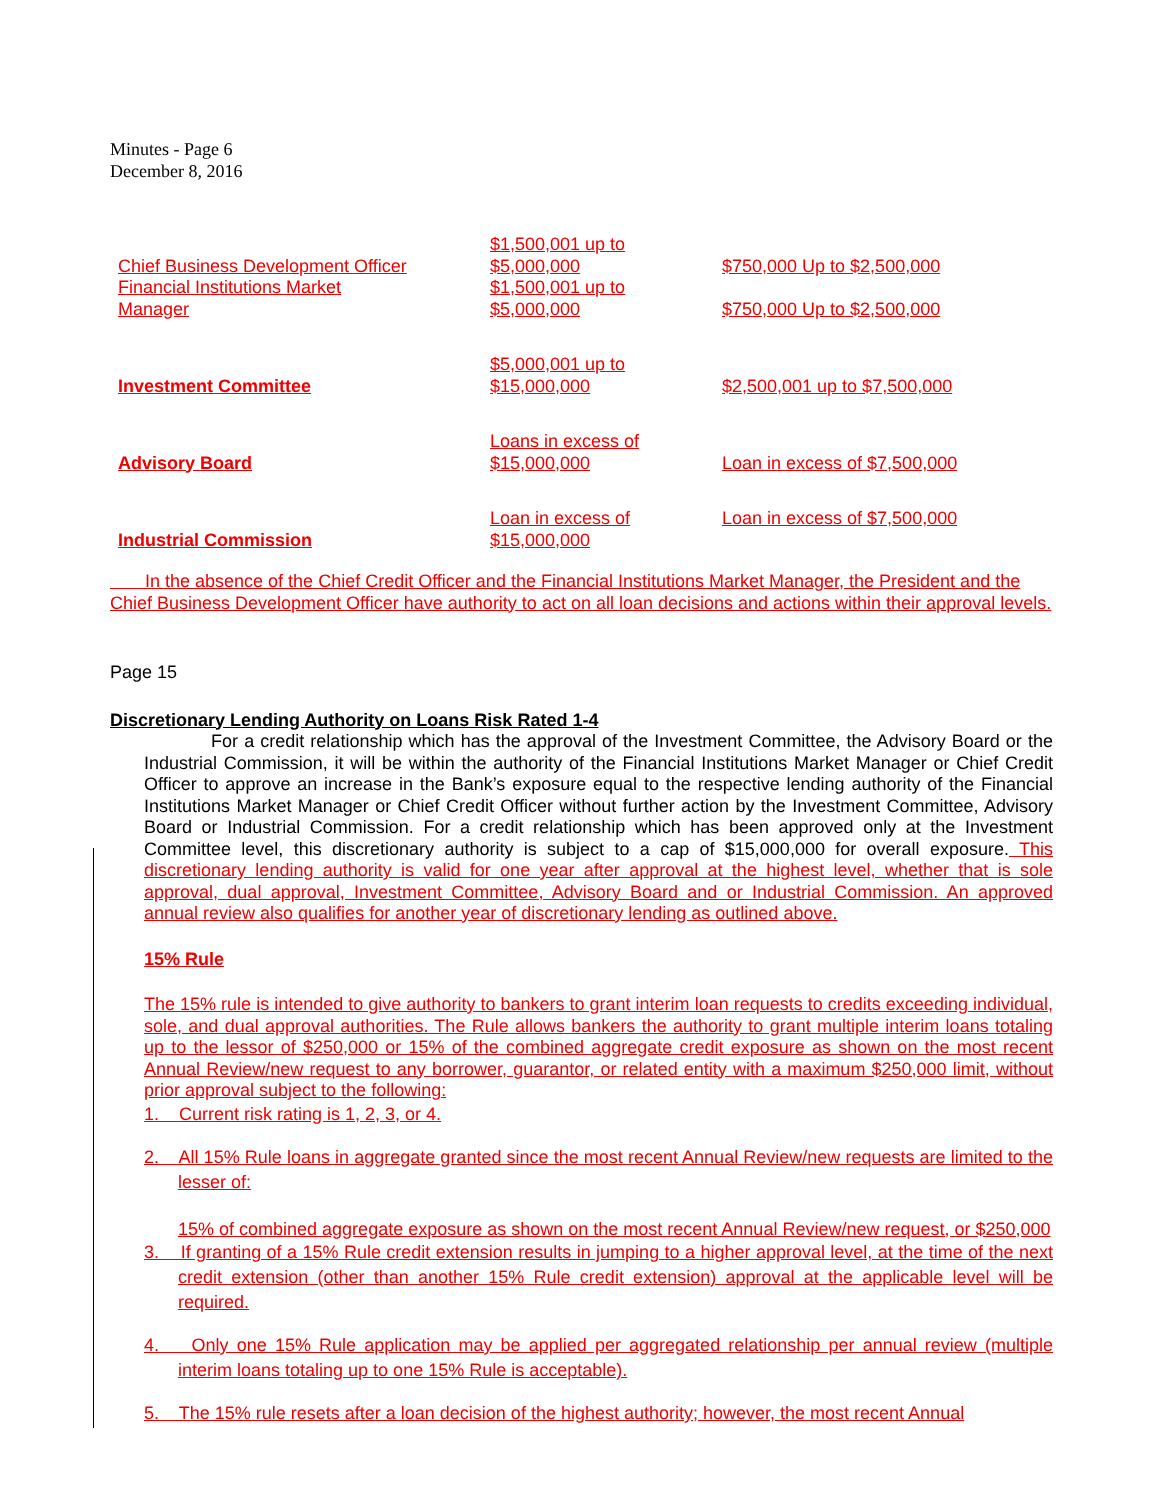Minutes - Page 6
December 8, 2016
| Chief Business Development Officer | $1,500,001 up to $5,000,000 | $750,000 Up to $2,500,000 |
| Financial Institutions Market Manager | $1,500,001 up to $5,000,000 | $750,000 Up to $2,500,000 |
| Investment Committee | $5,000,001 up to $15,000,000 | $2,500,001 up to $7,500,000 |
| Advisory Board | Loans in excess of $15,000,000 | Loan in excess of $7,500,000 |
| Industrial Commission | Loan in excess of $15,000,000 | Loan in excess of $7,500,000 |
In the absence of the Chief Credit Officer and the Financial Institutions Market Manager, the President and the Chief Business Development Officer have authority to act on all loan decisions and actions within their approval levels.
Page 15
Discretionary Lending Authority on Loans Risk Rated 1-4
For a credit relationship which has the approval of the Investment Committee, the Advisory Board or the Industrial Commission, it will be within the authority of the Financial Institutions Market Manager or Chief Credit Officer to approve an increase in the Bank’s exposure equal to the respective lending authority of the Financial Institutions Market Manager or Chief Credit Officer without further action by the Investment Committee, Advisory Board or Industrial Commission. For a credit relationship which has been approved only at the Investment Committee level, this discretionary authority is subject to a cap of $15,000,000 for overall exposure. This discretionary lending authority is valid for one year after approval at the highest level, whether that is sole approval, dual approval, Investment Committee, Advisory Board and or Industrial Commission. An approved annual review also qualifies for another year of discretionary lending as outlined above.
15% Rule
The 15% rule is intended to give authority to bankers to grant interim loan requests to credits exceeding individual, sole, and dual approval authorities. The Rule allows bankers the authority to grant multiple interim loans totaling up to the lessor of $250,000 or 15% of the combined aggregate credit exposure as shown on the most recent Annual Review/new request to any borrower, guarantor, or related entity with a maximum $250,000 limit, without prior approval subject to the following:
1. Current risk rating is 1, 2, 3, or 4.
2. All 15% Rule loans in aggregate granted since the most recent Annual Review/new requests are limited to the lesser of:
15% of combined aggregate exposure as shown on the most recent Annual Review/new request, or $250,000
3. If granting of a 15% Rule credit extension results in jumping to a higher approval level, at the time of the next credit extension (other than another 15% Rule credit extension) approval at the applicable level will be required.
4. Only one 15% Rule application may be applied per aggregated relationship per annual review (multiple interim loans totaling up to one 15% Rule is acceptable).
5. The 15% rule resets after a loan decision of the highest authority; however, the most recent Annual